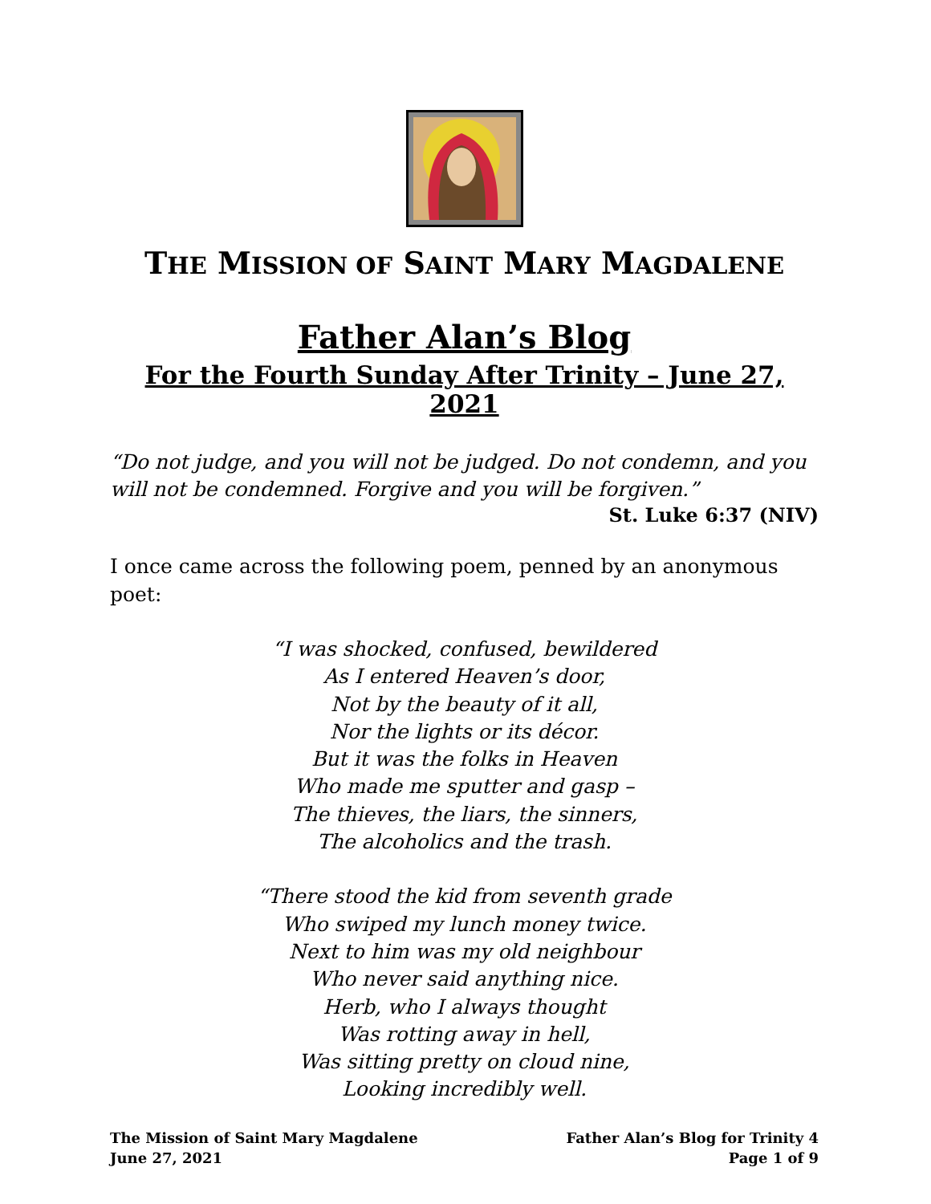THE MISSION OF SAINT MARY MAGDALENE
Father Alan’s Blog
For the Fourth Sunday After Trinity – June 27, 2021
“Do not judge, and you will not be judged. Do not condemn, and you will not be condemned. Forgive and you will be forgiven.”
St. Luke 6:37 (NIV)
I once came across the following poem, penned by an anonymous poet:
“I was shocked, confused, bewildered
As I entered Heaven’s door,
Not by the beauty of it all,
Nor the lights or its décor.
But it was the folks in Heaven
Who made me sputter and gasp –
The thieves, the liars, the sinners,
The alcoholics and the trash.
“There stood the kid from seventh grade
Who swiped my lunch money twice.
Next to him was my old neighbour
Who never said anything nice.
Herb, who I always thought
Was rotting away in hell,
Was sitting pretty on cloud nine,
Looking incredibly well.
The Mission of Saint Mary Magdalene
June 27, 2021
Father Alan’s Blog for Trinity 4
Page 1 of 9